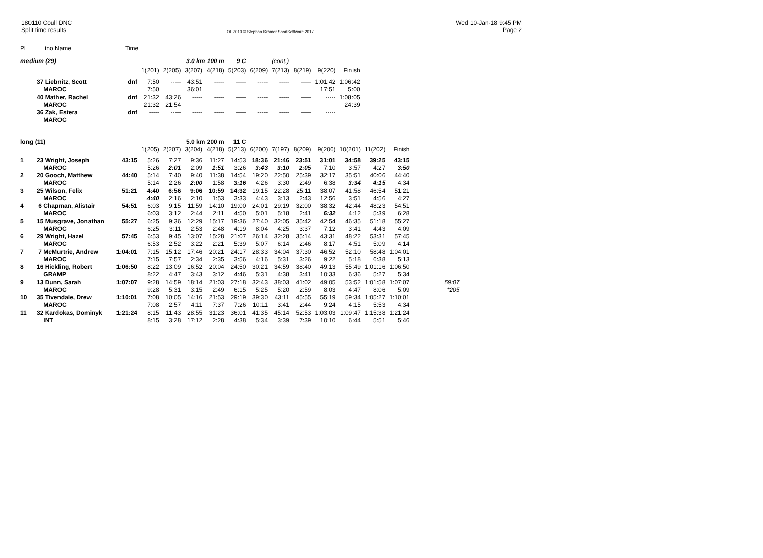180110 Coull DNC
Split time results
OE2010 © Stephan Krämer SportSoftware 2017
Wed 10-Jan-18 9:45 PM
Page 2
| Pl | tno Name | Time |
| medium (29) | | | | | 3.0 km 100 m | | 9 C | | (cont.) | | | |
| | | | 1(201) | 2(205) | 3(207) | 4(218) | 5(203) | 6(209) | 7(213) | 8(219) | 9(220) | Finish |
| | 37 Liebnitz, Scott | dnf | 7:50 | ----- | 43:51 | ----- | ----- | ----- | ----- | ----- | 1:01:42 | 1:06:42 |
| | MAROC | | 7:50 | | 36:01 | | | | | | 17:51 | 5:00 |
| | 40 Mather, Rachel | dnf | 21:32 | 43:26 | ----- | ----- | ----- | ----- | ----- | ----- | ----- | 1:08:05 |
| | MAROC | | 21:32 | 21:54 | | | | | | | | 24:39 |
| | 36 Zak, Estera | dnf | ----- | ----- | ----- | ----- | ----- | ----- | ----- | ----- | ----- | |
| | MAROC | | | | | | | | | | | |
| long (11) | | | | | 5.0 km 200 m | | 11 C | | | | | | | | |
| | | | 1(205) | 2(207) | 3(204) | 4(218) | 5(213) | 6(200) | 7(197) | 8(209) | 9(206) | 10(201) | 11(202) | Finish | |
| 1 | 23 Wright, Joseph | 43:15 | 5:26 | 7:27 | 9:36 | 11:27 | 14:53 | 18:36 | 21:46 | 23:51 | 31:01 | 34:58 | 39:25 | 43:15 | |
| | MAROC | | 5:26 | 2:01 | 2:09 | 1:51 | 3:26 | 3:43 | 3:10 | 2:05 | 7:10 | 3:57 | 4:27 | 3:50 | |
| 2 | 20 Gooch, Matthew | 44:40 | 5:14 | 7:40 | 9:40 | 11:38 | 14:54 | 19:20 | 22:50 | 25:39 | 32:17 | 35:51 | 40:06 | 44:40 | |
| | MAROC | | 5:14 | 2:26 | 2:00 | 1:58 | 3:16 | 4:26 | 3:30 | 2:49 | 6:38 | 3:34 | 4:15 | 4:34 | |
| 3 | 25 Wilson, Felix | 51:21 | 4:40 | 6:56 | 9:06 | 10:59 | 14:32 | 19:15 | 22:28 | 25:11 | 38:07 | 41:58 | 46:54 | 51:21 | |
| | MAROC | | 4:40 | 2:16 | 2:10 | 1:53 | 3:33 | 4:43 | 3:13 | 2:43 | 12:56 | 3:51 | 4:56 | 4:27 | |
| 4 | 6 Chapman, Alistair | 54:51 | 6:03 | 9:15 | 11:59 | 14:10 | 19:00 | 24:01 | 29:19 | 32:00 | 38:32 | 42:44 | 48:23 | 54:51 | |
| | MAROC | | 6:03 | 3:12 | 2:44 | 2:11 | 4:50 | 5:01 | 5:18 | 2:41 | 6:32 | 4:12 | 5:39 | 6:28 | |
| 5 | 15 Musgrave, Jonathan | 55:27 | 6:25 | 9:36 | 12:29 | 15:17 | 19:36 | 27:40 | 32:05 | 35:42 | 42:54 | 46:35 | 51:18 | 55:27 | |
| | MAROC | | 6:25 | 3:11 | 2:53 | 2:48 | 4:19 | 8:04 | 4:25 | 3:37 | 7:12 | 3:41 | 4:43 | 4:09 | |
| 6 | 29 Wright, Hazel | 57:45 | 6:53 | 9:45 | 13:07 | 15:28 | 21:07 | 26:14 | 32:28 | 35:14 | 43:31 | 48:22 | 53:31 | 57:45 | |
| | MAROC | | 6:53 | 2:52 | 3:22 | 2:21 | 5:39 | 5:07 | 6:14 | 2:46 | 8:17 | 4:51 | 5:09 | 4:14 | |
| 7 | 7 McMurtrie, Andrew | 1:04:01 | 7:15 | 15:12 | 17:46 | 20:21 | 24:17 | 28:33 | 34:04 | 37:30 | 46:52 | 52:10 | 58:48 | 1:04:01 | |
| | MAROC | | 7:15 | 7:57 | 2:34 | 2:35 | 3:56 | 4:16 | 5:31 | 3:26 | 9:22 | 5:18 | 6:38 | 5:13 | |
| 8 | 16 Hickling, Robert | 1:06:50 | 8:22 | 13:09 | 16:52 | 20:04 | 24:50 | 30:21 | 34:59 | 38:40 | 49:13 | 55:49 | 1:01:16 | 1:06:50 | |
| | GRAMP | | 8:22 | 4:47 | 3:43 | 3:12 | 4:46 | 5:31 | 4:38 | 3:41 | 10:33 | 6:36 | 5:27 | 5:34 | |
| 9 | 13 Dunn, Sarah | 1:07:07 | 9:28 | 14:59 | 18:14 | 21:03 | 27:18 | 32:43 | 38:03 | 41:02 | 49:05 | 53:52 | 1:01:58 | 1:07:07 | 59:07 |
| | MAROC | | 9:28 | 5:31 | 3:15 | 2:49 | 6:15 | 5:25 | 5:20 | 2:59 | 8:03 | 4:47 | 8:06 | 5:09 | *205 |
| 10 | 35 Tivendale, Drew | 1:10:01 | 7:08 | 10:05 | 14:16 | 21:53 | 29:19 | 39:30 | 43:11 | 45:55 | 55:19 | 59:34 | 1:05:27 | 1:10:01 | |
| | MAROC | | 7:08 | 2:57 | 4:11 | 7:37 | 7:26 | 10:11 | 3:41 | 2:44 | 9:24 | 4:15 | 5:53 | 4:34 | |
| 11 | 32 Kardokas, Dominyk | 1:21:24 | 8:15 | 11:43 | 28:55 | 31:23 | 36:01 | 41:35 | 45:14 | 52:53 | 1:03:03 | 1:09:47 | 1:15:38 | 1:21:24 | |
| | INT | | 8:15 | 3:28 | 17:12 | 2:28 | 4:38 | 5:34 | 3:39 | 7:39 | 10:10 | 6:44 | 5:51 | 5:46 | |